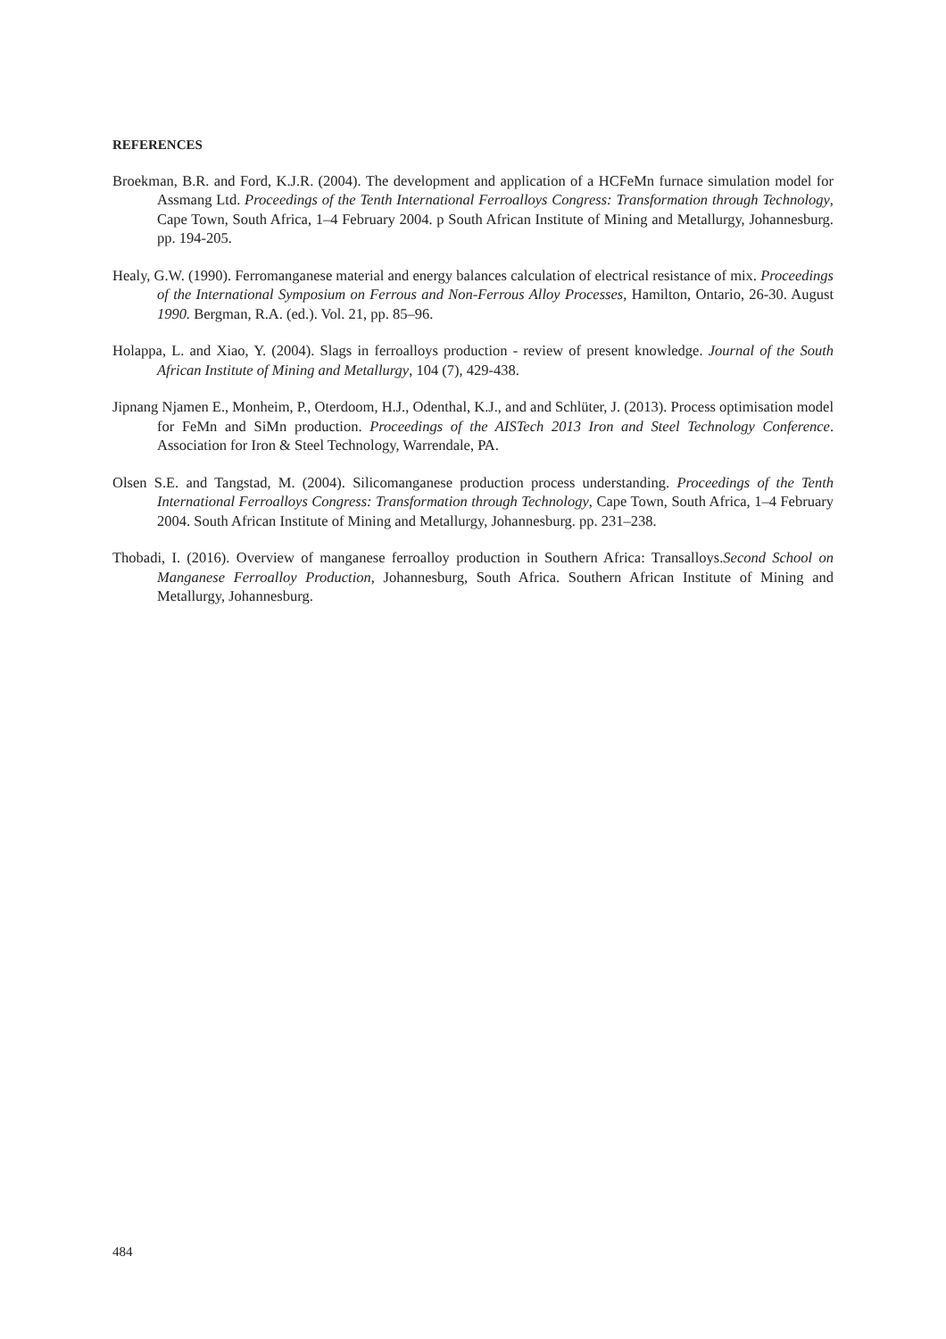REFERENCES
Broekman, B.R. and Ford, K.J.R. (2004). The development and application of a HCFeMn furnace simulation model for Assmang Ltd. Proceedings of the Tenth International Ferroalloys Congress: Transformation through Technology, Cape Town, South Africa, 1–4 February 2004. p South African Institute of Mining and Metallurgy, Johannesburg. pp. 194-205.
Healy, G.W. (1990). Ferromanganese material and energy balances calculation of electrical resistance of mix. Proceedings of the International Symposium on Ferrous and Non-Ferrous Alloy Processes, Hamilton, Ontario, 26-30. August 1990. Bergman, R.A. (ed.). Vol. 21, pp. 85–96.
Holappa, L. and Xiao, Y. (2004). Slags in ferroalloys production - review of present knowledge. Journal of the South African Institute of Mining and Metallurgy, 104 (7), 429-438.
Jipnang Njamen E., Monheim, P., Oterdoom, H.J., Odenthal, K.J., and and Schlüter, J. (2013). Process optimisation model for FeMn and SiMn production. Proceedings of the AISTech 2013 Iron and Steel Technology Conference. Association for Iron & Steel Technology, Warrendale, PA.
Olsen S.E. and Tangstad, M. (2004). Silicomanganese production process understanding. Proceedings of the Tenth International Ferroalloys Congress: Transformation through Technology, Cape Town, South Africa, 1–4 February 2004. South African Institute of Mining and Metallurgy, Johannesburg. pp. 231–238.
Thobadi, I. (2016). Overview of manganese ferroalloy production in Southern Africa: Transalloys.Second School on Manganese Ferroalloy Production, Johannesburg, South Africa. Southern African Institute of Mining and Metallurgy, Johannesburg.
484